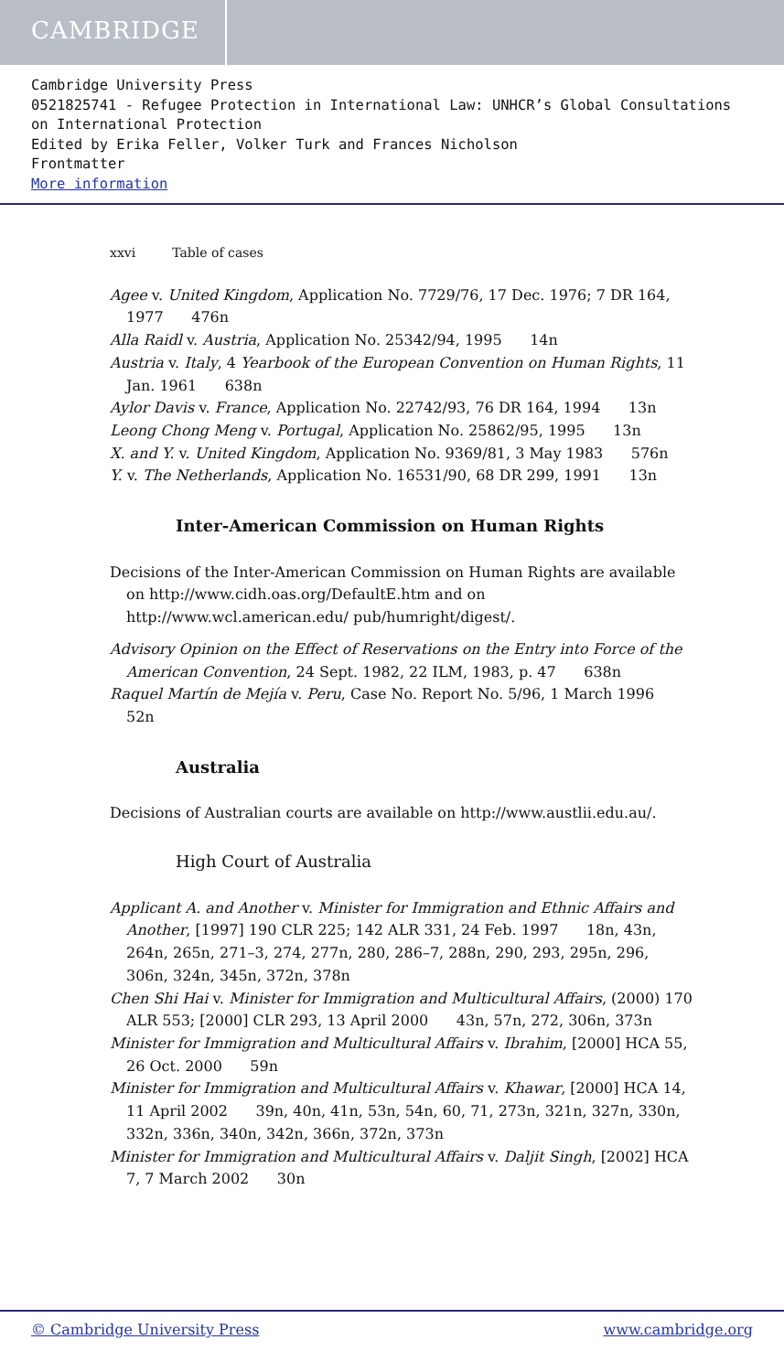CAMBRIDGE
Cambridge University Press
0521825741 - Refugee Protection in International Law: UNHCR’s Global Consultations on International Protection
Edited by Erika Feller, Volker Turk and Frances Nicholson
Frontmatter
More information
xxvi Table of cases
Agee v. United Kingdom, Application No. 7729/76, 17 Dec. 1976; 7 DR 164, 1977 476n
Alla Raidl v. Austria, Application No. 25342/94, 1995 14n
Austria v. Italy, 4 Yearbook of the European Convention on Human Rights, 11 Jan. 1961 638n
Aylor Davis v. France, Application No. 22742/93, 76 DR 164, 1994 13n
Leong Chong Meng v. Portugal, Application No. 25862/95, 1995 13n
X. and Y. v. United Kingdom, Application No. 9369/81, 3 May 1983 576n
Y. v. The Netherlands, Application No. 16531/90, 68 DR 299, 1991 13n
Inter-American Commission on Human Rights
Decisions of the Inter-American Commission on Human Rights are available on http://www.cidh.oas.org/DefaultE.htm and on http://www.wcl.american.edu/ pub/humright/digest/.
Advisory Opinion on the Effect of Reservations on the Entry into Force of the American Convention, 24 Sept. 1982, 22 ILM, 1983, p. 47 638n
Raquel Martín de Mejía v. Peru, Case No. Report No. 5/96, 1 March 1996 52n
Australia
Decisions of Australian courts are available on http://www.austlii.edu.au/.
High Court of Australia
Applicant A. and Another v. Minister for Immigration and Ethnic Affairs and Another, [1997] 190 CLR 225; 142 ALR 331, 24 Feb. 1997 18n, 43n, 264n, 265n, 271–3, 274, 277n, 280, 286–7, 288n, 290, 293, 295n, 296, 306n, 324n, 345n, 372n, 378n
Chen Shi Hai v. Minister for Immigration and Multicultural Affairs, (2000) 170 ALR 553; [2000] CLR 293, 13 April 2000 43n, 57n, 272, 306n, 373n
Minister for Immigration and Multicultural Affairs v. Ibrahim, [2000] HCA 55, 26 Oct. 2000 59n
Minister for Immigration and Multicultural Affairs v. Khawar, [2000] HCA 14, 11 April 2002 39n, 40n, 41n, 53n, 54n, 60, 71, 273n, 321n, 327n, 330n, 332n, 336n, 340n, 342n, 366n, 372n, 373n
Minister for Immigration and Multicultural Affairs v. Daljit Singh, [2002] HCA 7, 7 March 2002 30n
© Cambridge University Press www.cambridge.org